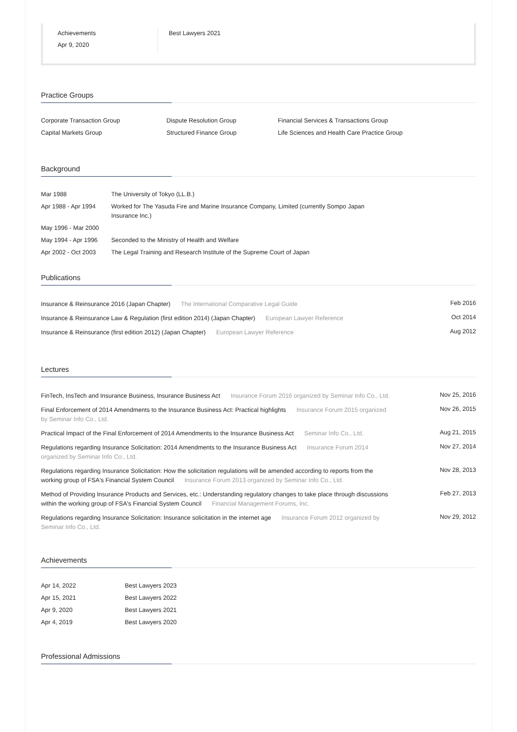Achievements
Apr 9, 2020
Best Lawyers 2021
Practice Groups
| Corporate Transaction Group | Dispute Resolution Group | Financial Services & Transactions Group |
| Capital Markets Group | Structured Finance Group | Life Sciences and Health Care Practice Group |
Background
| Mar 1988 | The University of Tokyo (LL.B.) |
| Apr 1988 - Apr 1994 | Worked for The Yasuda Fire and Marine Insurance Company, Limited (currently Sompo Japan Insurance Inc.) |
| May 1996 - Mar 2000 | |
| May 1994 - Apr 1996 | Seconded to the Ministry of Health and Welfare |
| Apr 2002 - Oct 2003 | The Legal Training and Research Institute of the Supreme Court of Japan |
Publications
| Insurance & Reinsurance 2016 (Japan Chapter) The International Comparative Legal Guide | Feb 2016 |
| Insurance & Reinsurance Law & Regulation (first edition 2014) (Japan Chapter) European Lawyer Reference | Oct 2014 |
| Insurance & Reinsurance (first edition 2012) (Japan Chapter) European Lawyer Reference | Aug 2012 |
Lectures
| FinTech, InsTech and Insurance Business, Insurance Business Act Insurance Forum 2016 organized by Seminar Info Co., Ltd. | Nov 25, 2016 |
| Final Enforcement of 2014 Amendments to the Insurance Business Act: Practical highlights Insurance Forum 2015 organized by Seminar Info Co., Ltd. | Nov 26, 2015 |
| Practical Impact of the Final Enforcement of 2014 Amendments to the Insurance Business Act Seminar Info Co., Ltd. | Aug 21, 2015 |
| Regulations regarding Insurance Solicitation: 2014 Amendments to the Insurance Business Act Insurance Forum 2014 organized by Seminar Info Co., Ltd. | Nov 27, 2014 |
| Regulations regarding Insurance Solicitation: How the solicitation regulations will be amended according to reports from the working group of FSA's Financial System Council Insurance Forum 2013 organized by Seminar Info Co., Ltd. | Nov 28, 2013 |
| Method of Providing Insurance Products and Services, etc.: Understanding regulatory changes to take place through discussions within the working group of FSA's Financial System Council Financial Management Forums, Inc. | Feb 27, 2013 |
| Regulations regarding Insurance Solicitation: Insurance solicitation in the internet age Insurance Forum 2012 organized by Seminar Info Co., Ltd. | Nov 29, 2012 |
Achievements
| Apr 14, 2022 | Best Lawyers 2023 |
| Apr 15, 2021 | Best Lawyers 2022 |
| Apr 9, 2020 | Best Lawyers 2021 |
| Apr 4, 2019 | Best Lawyers 2020 |
Professional Admissions